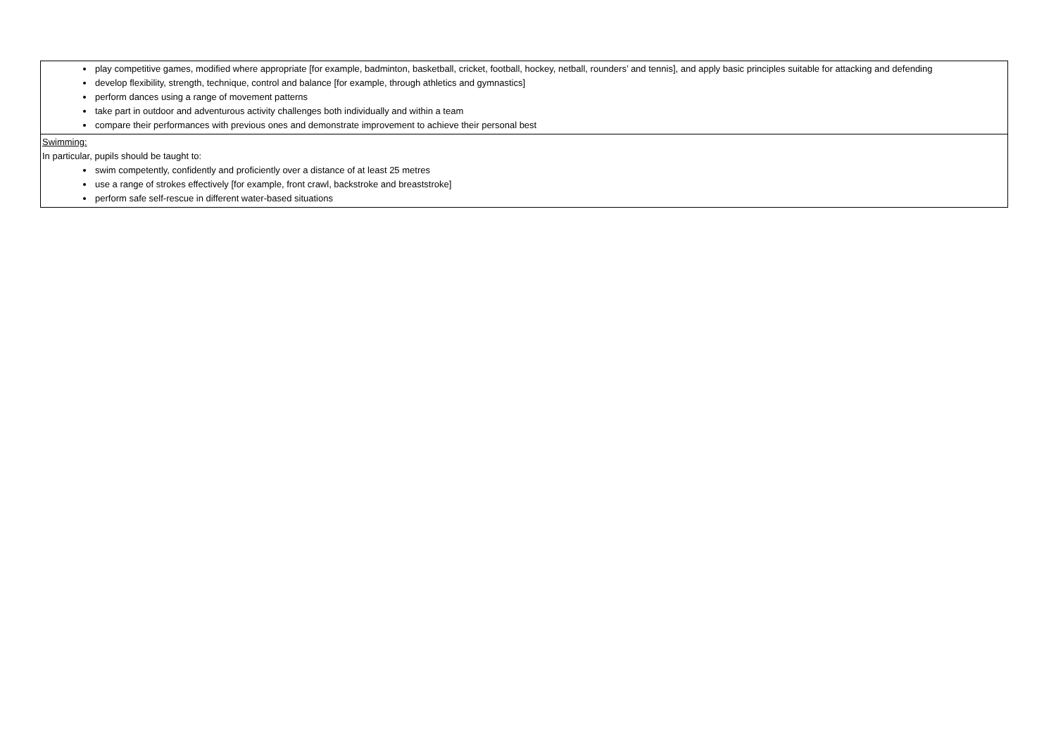| play competitive games, modified where appropriate [for example, badminton, basketball, cricket, football, hockey, netball, rounders’ and tennis], and apply basic principles suitable for attacking and defending develop flexibility, strength, technique, control and balance [for example, through athletics and gymnastics] perform dances using a range of movement patterns take part in outdoor and adventurous activity challenges both individually and within a team compare their performances with previous ones and demonstrate improvement to achieve their personal best |
| Swimming: In particular, pupils should be taught to: swim competently, confidently and proficiently over a distance of at least 25 metres use a range of strokes effectively [for example, front crawl, backstroke and breaststroke] perform safe self-rescue in different water-based situations |